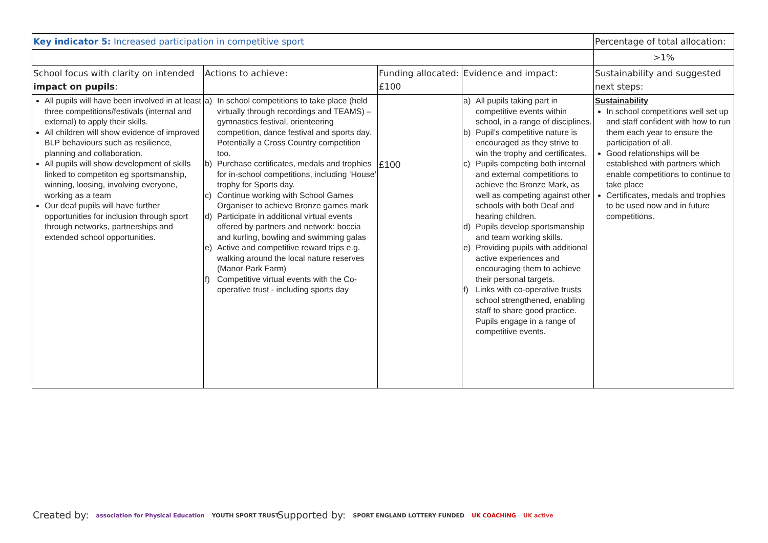| Key indicator 5: Increased participation in competitive sport | | | | Percentage of total allocation: |
| | | | | >1% |
| School focus with clarity on intended impact on pupils : | Actions to achieve: | Funding allocated: £100 | Evidence and impact: | Sustainability and suggested next steps: |
| All pupils will have been involved in at least three competitions/festivals (internal and external) to apply their skills. All children will show evidence of improved BLP behaviours such as resilience, planning and collaboration. All pupils will show development of skills linked to competiton eg sportsmanship, winning, loosing, involving everyone, working as a team Our deaf pupils will have further opportunities for inclusion through sport through networks, partnerships and extended school opportunities. | a) In school competitions to take place (held virtually through recordings and TEAMS) – gymnastics festival, orienteering competition, dance festival and sports day. Potentially a Cross Country competition too. b) Purchase certificates, medals and trophies for in-school competitions, including ‘House’ trophy for Sports day. c) Continue working with School Games Organiser to achieve Bronze games mark d) Participate in additional virtual events offered by partners and network: boccia and kurling, bowling and swimming galas e) Active and competitive reward trips e.g. walking around the local nature reserves (Manor Park Farm) f) Competitive virtual events with the Co-operative trust - including sports day | £100 | a) All pupils taking part in competitive events within school, in a range of disciplines. b) Pupil’s competitive nature is encouraged as they strive to win the trophy and certificates. c) Pupils competing both internal and external competitions to achieve the Bronze Mark, as well as competing against other schools with both Deaf and hearing children. d) Pupils develop sportsmanship and team working skills. e) Providing pupils with additional active experiences and encouraging them to achieve their personal targets. f) Links with co-operative trusts school strengthened, enabling staff to share good practice. Pupils engage in a range of competitive events. | Sustainability In school competitions well set up and staff confident with how to run them each year to ensure the participation of all. Good relationships will be established with partners which enable competitions to continue to take place Certificates, medals and trophies to be used now and in future competitions. |
Created by: association for Physical Education YOUTH SPORT TRUST
Supported by: SPORT ENGLAND LOTTERY FUNDED UK COACHING UK active